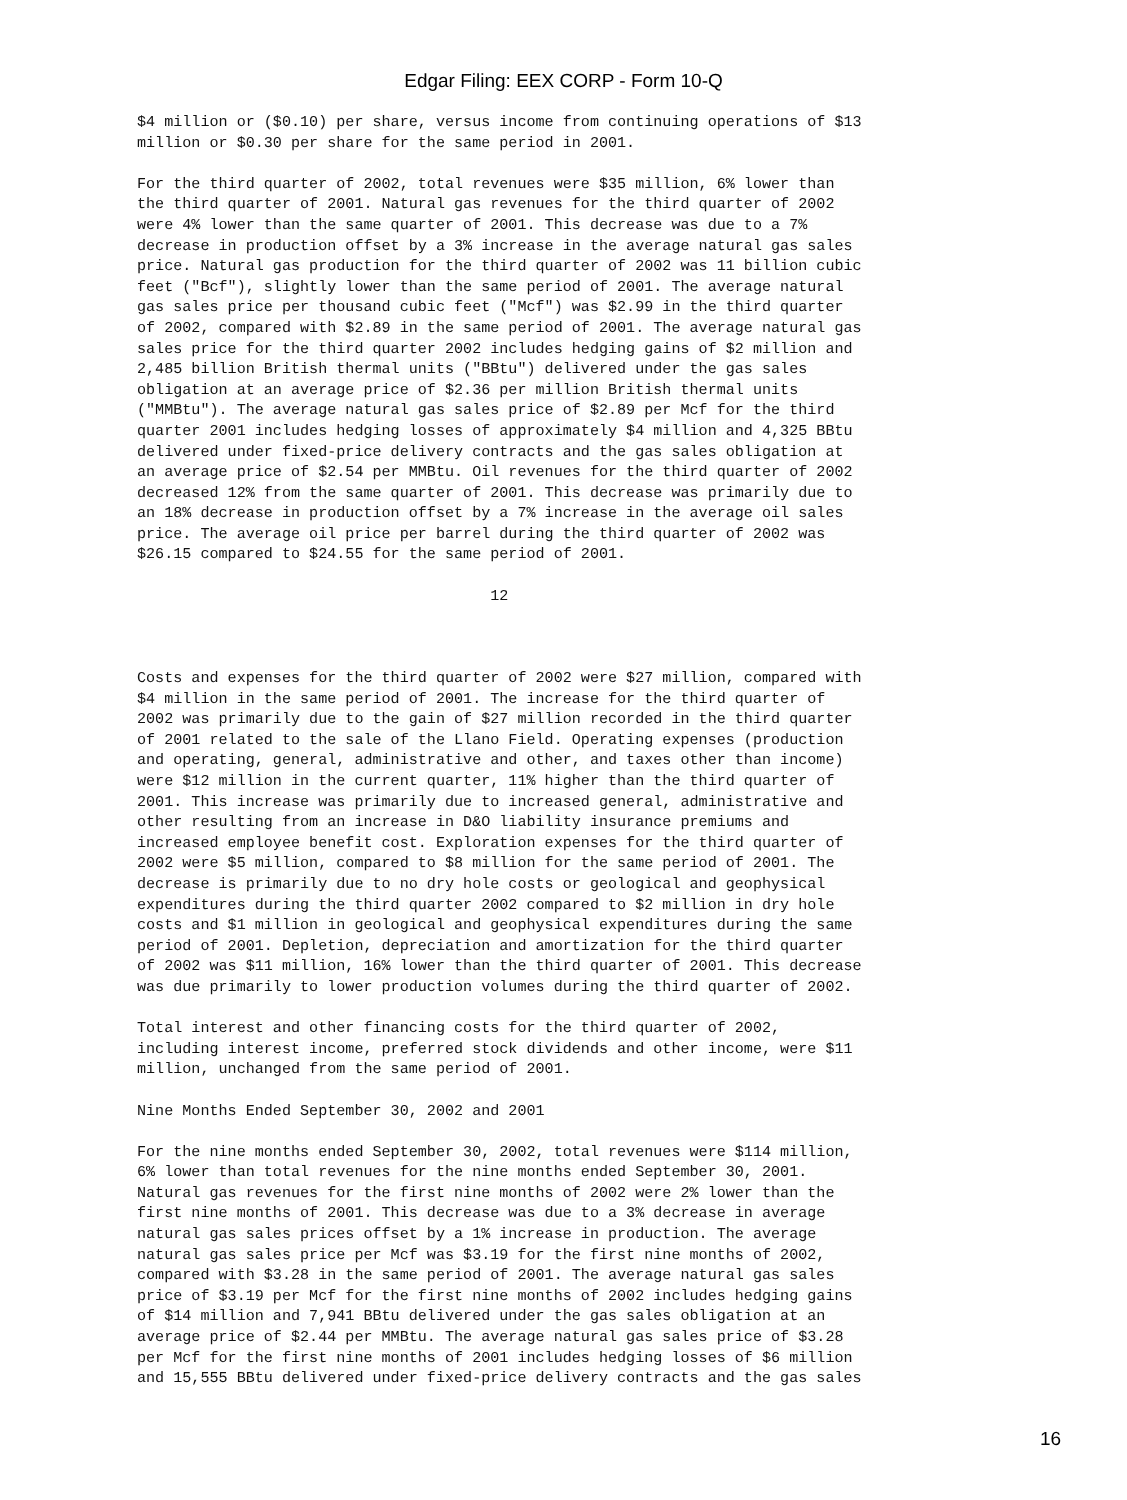Edgar Filing: EEX CORP - Form 10-Q
$4 million or ($0.10) per share, versus income from continuing operations of $13
million or $0.30 per share for the same period in 2001.

For the third quarter of 2002, total revenues were $35 million, 6% lower than
the third quarter of 2001. Natural gas revenues for the third quarter of 2002
were 4% lower than the same quarter of 2001. This decrease was due to a 7%
decrease in production offset by a 3% increase in the average natural gas sales
price. Natural gas production for the third quarter of 2002 was 11 billion cubic
feet ("Bcf"), slightly lower than the same period of 2001. The average natural
gas sales price per thousand cubic feet ("Mcf") was $2.99 in the third quarter
of 2002, compared with $2.89 in the same period of 2001. The average natural gas
sales price for the third quarter 2002 includes hedging gains of $2 million and
2,485 billion British thermal units ("BBtu") delivered under the gas sales
obligation at an average price of $2.36 per million British thermal units
("MMBtu"). The average natural gas sales price of $2.89 per Mcf for the third
quarter 2001 includes hedging losses of approximately $4 million and 4,325 BBtu
delivered under fixed-price delivery contracts and the gas sales obligation at
an average price of $2.54 per MMBtu. Oil revenues for the third quarter of 2002
decreased 12% from the same quarter of 2001. This decrease was primarily due to
an 18% decrease in production offset by a 7% increase in the average oil sales
price. The average oil price per barrel during the third quarter of 2002 was
$26.15 compared to $24.55 for the same period of 2001.

                                       12



Costs and expenses for the third quarter of 2002 were $27 million, compared with
$4 million in the same period of 2001. The increase for the third quarter of
2002 was primarily due to the gain of $27 million recorded in the third quarter
of 2001 related to the sale of the Llano Field. Operating expenses (production
and operating, general, administrative and other, and taxes other than income)
were $12 million in the current quarter, 11% higher than the third quarter of
2001. This increase was primarily due to increased general, administrative and
other resulting from an increase in D&O liability insurance premiums and
increased employee benefit cost. Exploration expenses for the third quarter of
2002 were $5 million, compared to $8 million for the same period of 2001. The
decrease is primarily due to no dry hole costs or geological and geophysical
expenditures during the third quarter 2002 compared to $2 million in dry hole
costs and $1 million in geological and geophysical expenditures during the same
period of 2001. Depletion, depreciation and amortization for the third quarter
of 2002 was $11 million, 16% lower than the third quarter of 2001. This decrease
was due primarily to lower production volumes during the third quarter of 2002.

Total interest and other financing costs for the third quarter of 2002,
including interest income, preferred stock dividends and other income, were $11
million, unchanged from the same period of 2001.

Nine Months Ended September 30, 2002 and 2001

For the nine months ended September 30, 2002, total revenues were $114 million,
6% lower than total revenues for the nine months ended September 30, 2001.
Natural gas revenues for the first nine months of 2002 were 2% lower than the
first nine months of 2001. This decrease was due to a 3% decrease in average
natural gas sales prices offset by a 1% increase in production. The average
natural gas sales price per Mcf was $3.19 for the first nine months of 2002,
compared with $3.28 in the same period of 2001. The average natural gas sales
price of $3.19 per Mcf for the first nine months of 2002 includes hedging gains
of $14 million and 7,941 BBtu delivered under the gas sales obligation at an
average price of $2.44 per MMBtu. The average natural gas sales price of $3.28
per Mcf for the first nine months of 2001 includes hedging losses of $6 million
and 15,555 BBtu delivered under fixed-price delivery contracts and the gas sales
16